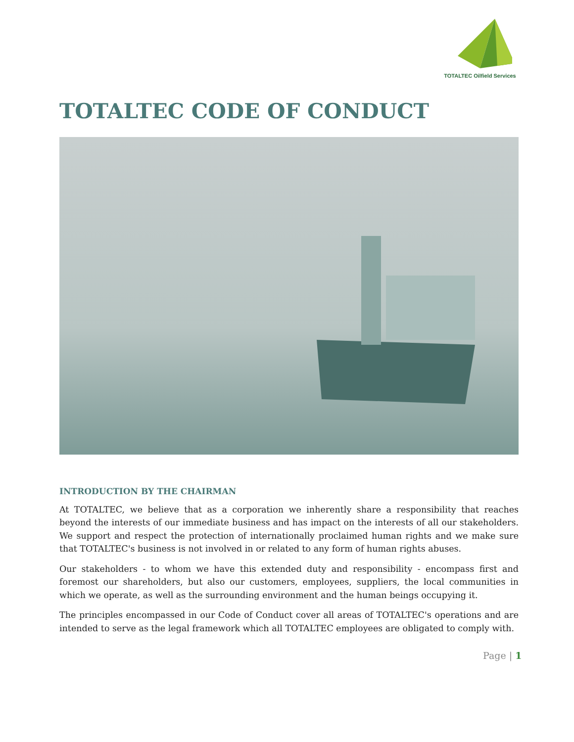TOTALTEC Oilfield Services
TOTALTEC CODE OF CONDUCT
INTRODUCTION BY THE CHAIRMAN
At TOTALTEC, we believe that as a corporation we inherently share a responsibility that reaches beyond the interests of our immediate business and has impact on the interests of all our stakeholders. We support and respect the protection of internationally proclaimed human rights and we make sure that TOTALTEC's business is not involved in or related to any form of human rights abuses.
Our stakeholders - to whom we have this extended duty and responsibility - encompass first and foremost our shareholders, but also our customers, employees, suppliers, the local communities in which we operate, as well as the surrounding environment and the human beings occupying it.
The principles encompassed in our Code of Conduct cover all areas of TOTALTEC's operations and are intended to serve as the legal framework which all TOTALTEC employees are obligated to comply with.
Page | 1